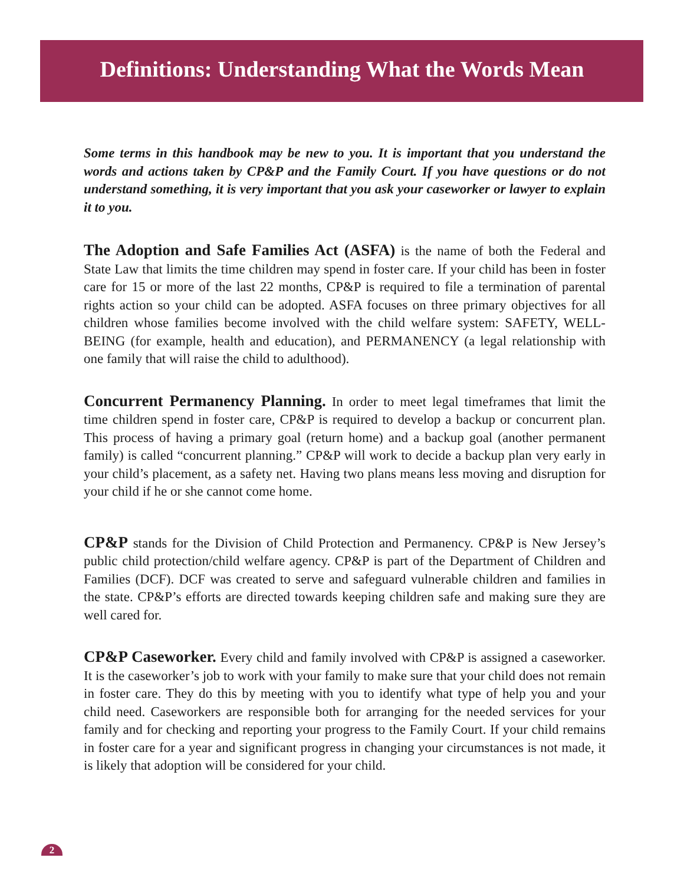Definitions: Understanding What the Words Mean
Some terms in this handbook may be new to you. It is important that you understand the words and actions taken by CP&P and the Family Court. If you have questions or do not understand something, it is very important that you ask your caseworker or lawyer to explain it to you.
The Adoption and Safe Families Act (ASFA) is the name of both the Federal and State Law that limits the time children may spend in foster care. If your child has been in foster care for 15 or more of the last 22 months, CP&P is required to file a termination of parental rights action so your child can be adopted. ASFA focuses on three primary objectives for all children whose families become involved with the child welfare system: SAFETY, WELL-BEING (for example, health and education), and PERMANENCY (a legal relationship with one family that will raise the child to adulthood).
Concurrent Permanency Planning. In order to meet legal timeframes that limit the time children spend in foster care, CP&P is required to develop a backup or concurrent plan. This process of having a primary goal (return home) and a backup goal (another permanent family) is called “concurrent planning.” CP&P will work to decide a backup plan very early in your child’s placement, as a safety net. Having two plans means less moving and disruption for your child if he or she cannot come home.
CP&P stands for the Division of Child Protection and Permanency. CP&P is New Jersey’s public child protection/child welfare agency. CP&P is part of the Department of Children and Families (DCF). DCF was created to serve and safeguard vulnerable children and families in the state. CP&P’s efforts are directed towards keeping children safe and making sure they are well cared for.
CP&P Caseworker. Every child and family involved with CP&P is assigned a caseworker. It is the caseworker’s job to work with your family to make sure that your child does not remain in foster care. They do this by meeting with you to identify what type of help you and your child need. Caseworkers are responsible both for arranging for the needed services for your family and for checking and reporting your progress to the Family Court. If your child remains in foster care for a year and significant progress in changing your circumstances is not made, it is likely that adoption will be considered for your child.
2